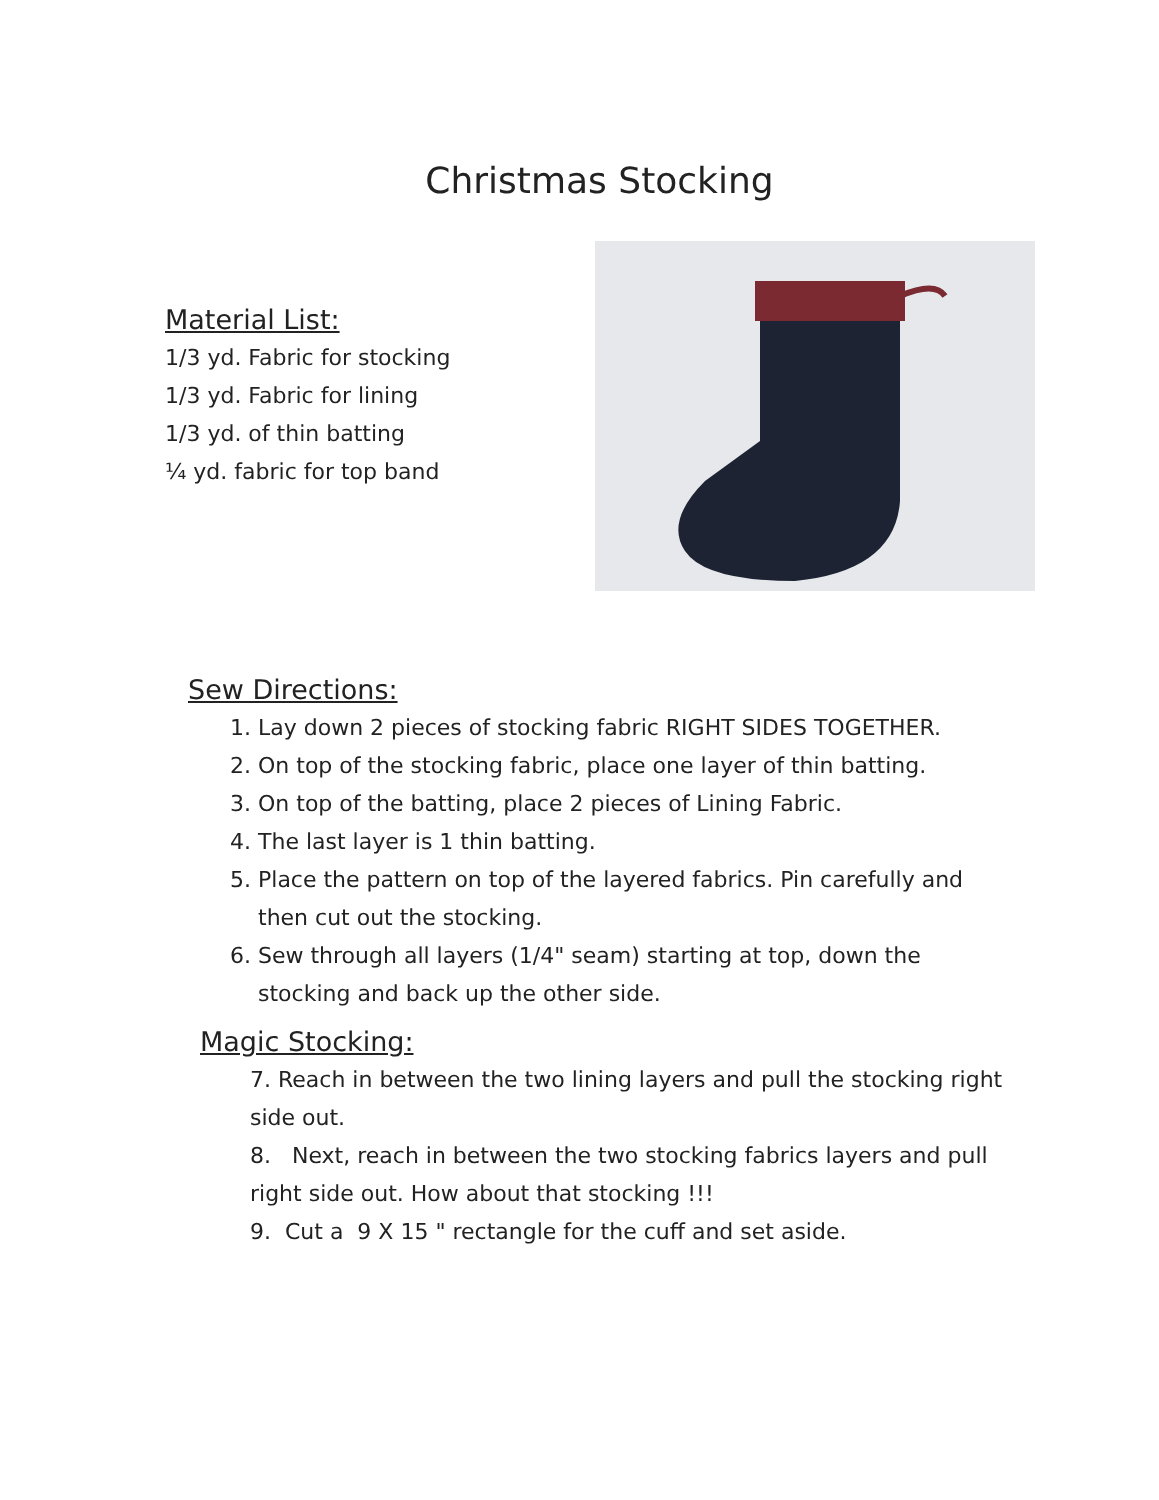Christmas Stocking
Material List:
1/3 yd. Fabric for stocking
1/3 yd. Fabric for lining
1/3 yd. of thin batting
¼ yd. fabric for top band
Sew Directions:
1. Lay down 2 pieces of stocking fabric RIGHT SIDES TOGETHER.
2. On top of the stocking fabric, place one layer of thin batting.
3. On top of the batting, place 2 pieces of Lining Fabric.
4. The last layer is 1 thin batting.
5. Place the pattern on top of the layered fabrics. Pin carefully and then cut out the stocking.
6. Sew through all layers (1/4" seam) starting at top, down the stocking and back up the other side.
Magic Stocking:
7. Reach in between the two lining layers and pull the stocking right side out.
8. Next, reach in between the two stocking fabrics layers and pull right side out. How about that stocking !!!
9. Cut a 9 X 15 " rectangle for the cuff and set aside.